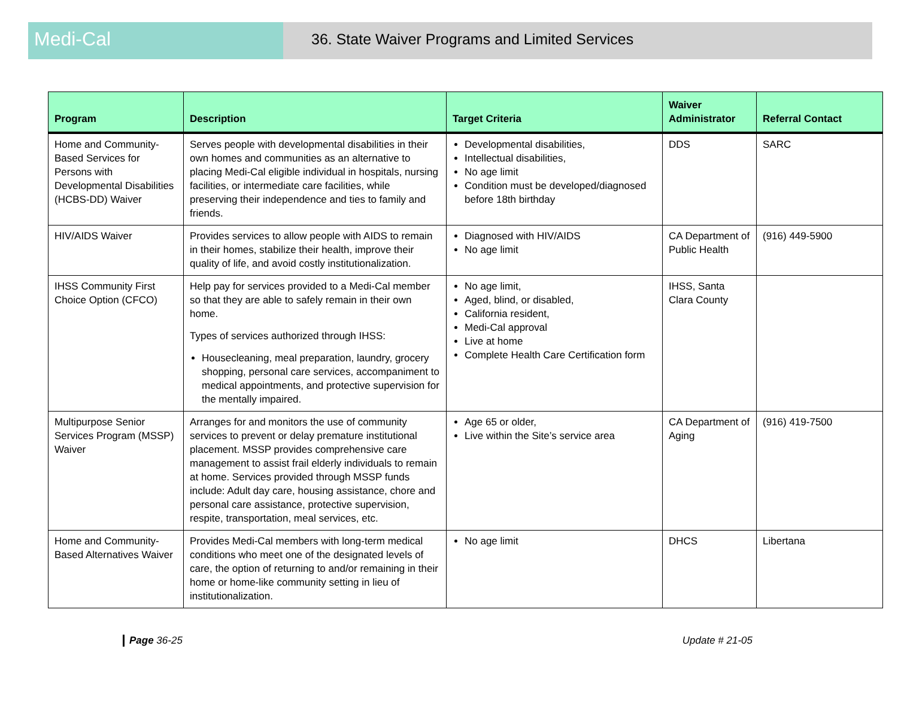Medi-Cal
36. State Waiver Programs and Limited Services
| Program | Description | Target Criteria | Waiver Administrator | Referral Contact |
| --- | --- | --- | --- | --- |
| Home and Community-Based Services for Persons with Developmental Disabilities (HCBS-DD) Waiver | Serves people with developmental disabilities in their own homes and communities as an alternative to placing Medi-Cal eligible individual in hospitals, nursing facilities, or intermediate care facilities, while preserving their independence and ties to family and friends. | Developmental disabilities, Intellectual disabilities, No age limit Condition must be developed/diagnosed before 18th birthday | DDS | SARC |
| HIV/AIDS Waiver | Provides services to allow people with AIDS to remain in their homes, stabilize their health, improve their quality of life, and avoid costly institutionalization. | Diagnosed with HIV/AIDS No age limit | CA Department of Public Health | (916) 449-5900 |
| IHSS Community First Choice Option (CFCO) | Help pay for services provided to a Medi-Cal member so that they are able to safely remain in their own home. Types of services authorized through IHSS: Housecleaning, meal preparation, laundry, grocery shopping, personal care services, accompaniment to medical appointments, and protective supervision for the mentally impaired. | No age limit, Aged, blind, or disabled, California resident, Medi-Cal approval Live at home Complete Health Care Certification form | IHSS, Santa Clara County | |
| Multipurpose Senior Services Program (MSSP) Waiver | Arranges for and monitors the use of community services to prevent or delay premature institutional placement. MSSP provides comprehensive care management to assist frail elderly individuals to remain at home. Services provided through MSSP funds include: Adult day care, housing assistance, chore and personal care assistance, protective supervision, respite, transportation, meal services, etc. | Age 65 or older, Live within the Site’s service area | CA Department of Aging | (916) 419-7500 |
| Home and Community-Based Alternatives Waiver | Provides Medi-Cal members with long-term medical conditions who meet one of the designated levels of care, the option of returning to and/or remaining in their home or home-like community setting in lieu of institutionalization. | No age limit | DHCS | Libertana |
Page 36-25 Update # 21-05